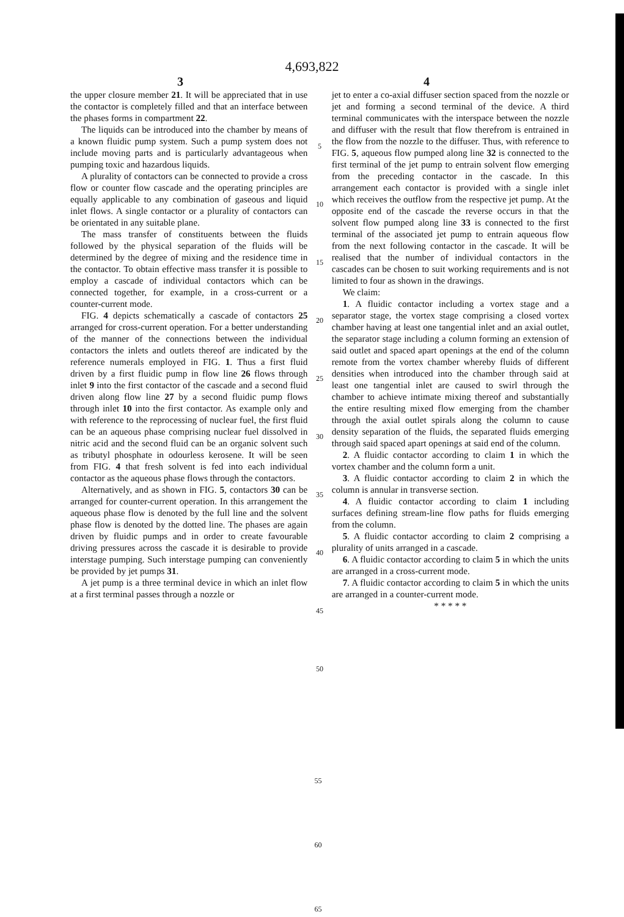4,693,822
3 4
the upper closure member 21. It will be appreciated that in use the contactor is completely filled and that an interface between the phases forms in compartment 22.
The liquids can be introduced into the chamber by means of a known fluidic pump system. Such a pump system does not include moving parts and is particularly advantageous when pumping toxic and hazardous liquids.
A plurality of contactors can be connected to provide a cross flow or counter flow cascade and the operating principles are equally applicable to any combination of gaseous and liquid inlet flows. A single contactor or a plurality of contactors can be orientated in any suitable plane.
The mass transfer of constituents between the fluids followed by the physical separation of the fluids will be determined by the degree of mixing and the residence time in the contactor. To obtain effective mass transfer it is possible to employ a cascade of individual contactors which can be connected together, for example, in a cross-current or a counter-current mode.
FIG. 4 depicts schematically a cascade of contactors 25 arranged for cross-current operation. For a better understanding of the manner of the connections between the individual contactors the inlets and outlets thereof are indicated by the reference numerals employed in FIG. 1. Thus a first fluid driven by a first fluidic pump in flow line 26 flows through inlet 9 into the first contactor of the cascade and a second fluid driven along flow line 27 by a second fluidic pump flows through inlet 10 into the first contactor. As example only and with reference to the reprocessing of nuclear fuel, the first fluid can be an aqueous phase comprising nuclear fuel dissolved in nitric acid and the second fluid can be an organic solvent such as tributyl phosphate in odourless kerosene. It will be seen from FIG. 4 that fresh solvent is fed into each individual contactor as the aqueous phase flows through the contactors.
Alternatively, and as shown in FIG. 5, contactors 30 can be arranged for counter-current operation. In this arrangement the aqueous phase flow is denoted by the full line and the solvent phase flow is denoted by the dotted line. The phases are again driven by fluidic pumps and in order to create favourable driving pressures across the cascade it is desirable to provide interstage pumping. Such interstage pumping can conveniently be provided by jet pumps 31.
A jet pump is a three terminal device in which an inlet flow at a first terminal passes through a nozzle or
5
10
15
20
25
30
35
40
45
50
jet to enter a co-axial diffuser section spaced from the nozzle or jet and forming a second terminal of the device. A third terminal communicates with the interspace between the nozzle and diffuser with the result that flow therefrom is entrained in the flow from the nozzle to the diffuser. Thus, with reference to FIG. 5, aqueous flow pumped along line 32 is connected to the first terminal of the jet pump to entrain solvent flow emerging from the preceding contactor in the cascade. In this arrangement each contactor is provided with a single inlet which receives the outflow from the respective jet pump. At the opposite end of the cascade the reverse occurs in that the solvent flow pumped along line 33 is connected to the first terminal of the associated jet pump to entrain aqueous flow from the next following contactor in the cascade. It will be realised that the number of individual contactors in the cascades can be chosen to suit working requirements and is not limited to four as shown in the drawings.
We claim:
1. A fluidic contactor including a vortex stage and a separator stage, the vortex stage comprising a closed vortex chamber having at least one tangential inlet and an axial outlet, the separator stage including a column forming an extension of said outlet and spaced apart openings at the end of the column remote from the vortex chamber whereby fluids of different densities when introduced into the chamber through said at least one tangential inlet are caused to swirl through the chamber to achieve intimate mixing thereof and substantially the entire resulting mixed flow emerging from the chamber through the axial outlet spirals along the column to cause density separation of the fluids, the separated fluids emerging through said spaced apart openings at said end of the column.
2. A fluidic contactor according to claim 1 in which the vortex chamber and the column form a unit.
3. A fluidic contactor according to claim 2 in which the column is annular in transverse section.
4. A fluidic contactor according to claim 1 including surfaces defining stream-line flow paths for fluids emerging from the column.
5. A fluidic contactor according to claim 2 comprising a plurality of units arranged in a cascade.
6. A fluidic contactor according to claim 5 in which the units are arranged in a cross-current mode.
7. A fluidic contactor according to claim 5 in which the units are arranged in a counter-current mode.
* * * * *
55
60
65